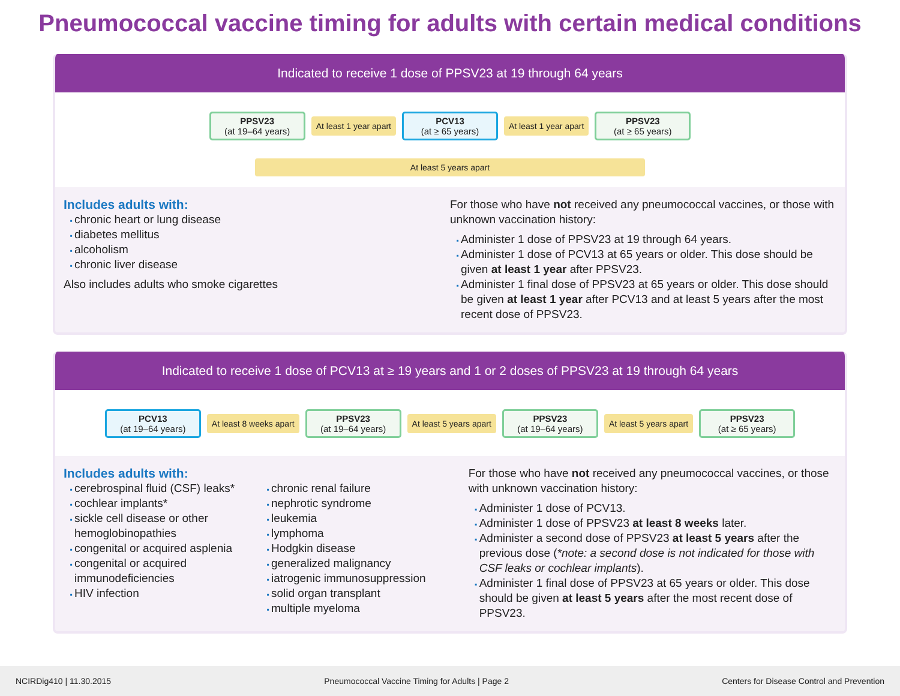Pneumococcal vaccine timing for adults with certain medical conditions
Indicated to receive 1 dose of PPSV23 at 19 through 64 years
PPSV23
(at 19–64 years)
At least 1 year apart
PCV13
(at ≥ 65 years)
At least 1 year apart
PPSV23
(at ≥ 65 years)
At least 5 years apart
Includes adults with:
chronic heart or lung disease
diabetes mellitus
alcoholism
chronic liver disease
Also includes adults who smoke cigarettes
For those who have not received any pneumococcal vaccines, or those with unknown vaccination history:
Administer 1 dose of PPSV23 at 19 through 64 years.
Administer 1 dose of PCV13 at 65 years or older. This dose should be given at least 1 year after PPSV23.
Administer 1 final dose of PPSV23 at 65 years or older. This dose should be given at least 1 year after PCV13 and at least 5 years after the most recent dose of PPSV23.
Indicated to receive 1 dose of PCV13 at ≥ 19 years and 1 or 2 doses of PPSV23 at 19 through 64 years
PCV13
(at 19–64 years)
At least 8 weeks apart
PPSV23
(at 19–64 years)
At least 5 years apart
PPSV23
(at 19–64 years)
At least 5 years apart
PPSV23
(at ≥ 65 years)
Includes adults with:
cerebrospinal fluid (CSF) leaks*
cochlear implants*
sickle cell disease or other hemoglobinopathies
congenital or acquired asplenia
congenital or acquired immunodeficiencies
HIV infection
chronic renal failure
nephrotic syndrome
leukemia
lymphoma
Hodgkin disease
generalized malignancy
iatrogenic immunosuppression
solid organ transplant
multiple myeloma
For those who have not received any pneumococcal vaccines, or those with unknown vaccination history:
Administer 1 dose of PCV13.
Administer 1 dose of PPSV23 at least 8 weeks later.
Administer a second dose of PPSV23 at least 5 years after the previous dose (*note: a second dose is not indicated for those with CSF leaks or cochlear implants).
Administer 1 final dose of PPSV23 at 65 years or older. This dose should be given at least 5 years after the most recent dose of PPSV23.
NCIRDig410 | 11.30.2015 Pneumococcal Vaccine Timing for Adults | Page 2 Centers for Disease Control and Prevention